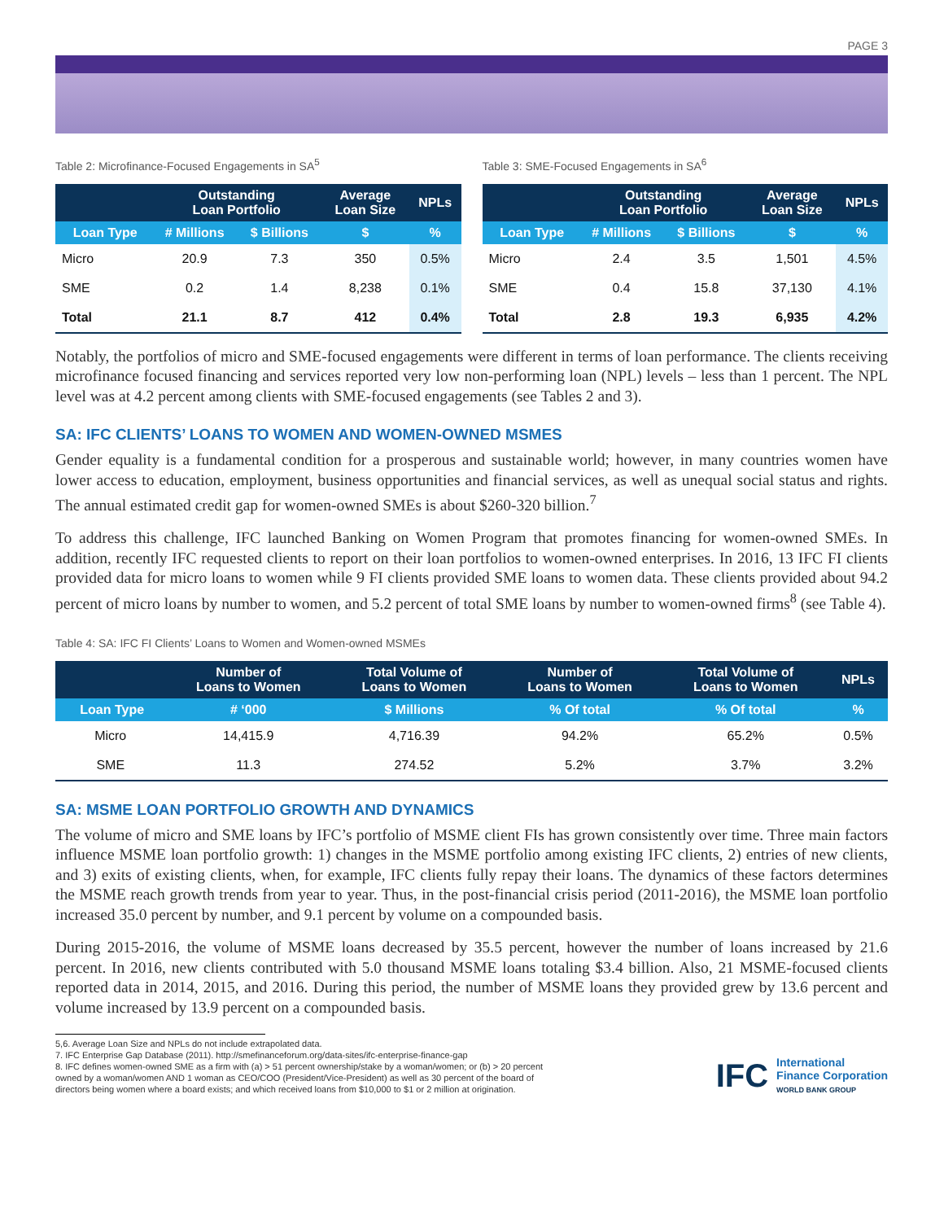PAGE 3
Table 2: Microfinance-Focused Engagements in SA<sup>5</sup>
| | Outstanding Loan Portfolio | | Average Loan Size | NPLs |
| --- | --- | --- | --- | --- |
| Loan Type | # Millions | $ Billions | $ | % |
| Micro | 20.9 | 7.3 | 350 | 0.5% |
| SME | 0.2 | 1.4 | 8,238 | 0.1% |
| Total | 21.1 | 8.7 | 412 | 0.4% |
Table 3: SME-Focused Engagements in SA<sup>6</sup>
| | Outstanding Loan Portfolio | | Average Loan Size | NPLs |
| --- | --- | --- | --- | --- |
| Loan Type | # Millions | $ Billions | $ | % |
| Micro | 2.4 | 3.5 | 1,501 | 4.5% |
| SME | 0.4 | 15.8 | 37,130 | 4.1% |
| Total | 2.8 | 19.3 | 6,935 | 4.2% |
Notably, the portfolios of micro and SME-focused engagements were different in terms of loan performance. The clients receiving microfinance focused financing and services reported very low non-performing loan (NPL) levels – less than 1 percent. The NPL level was at 4.2 percent among clients with SME-focused engagements (see Tables 2 and 3).
SA: IFC CLIENTS’ LOANS TO WOMEN AND WOMEN-OWNED MSMES
Gender equality is a fundamental condition for a prosperous and sustainable world; however, in many countries women have lower access to education, employment, business opportunities and financial services, as well as unequal social status and rights. The annual estimated credit gap for women-owned SMEs is about $260-320 billion.<sup>7</sup>
To address this challenge, IFC launched Banking on Women Program that promotes financing for women-owned SMEs. In addition, recently IFC requested clients to report on their loan portfolios to women-owned enterprises. In 2016, 13 IFC FI clients provided data for micro loans to women while 9 FI clients provided SME loans to women data. These clients provided about 94.2 percent of micro loans by number to women, and 5.2 percent of total SME loans by number to women-owned firms<sup>8</sup> (see Table 4).
Table 4: SA: IFC FI Clients’ Loans to Women and Women-owned MSMEs
| | Number of Loans to Women | Total Volume of Loans to Women | Number of Loans to Women | Total Volume of Loans to Women | NPLs |
| --- | --- | --- | --- | --- | --- |
| Loan Type | # ‘000 | $ Millions | % Of total | % Of total | % |
| Micro | 14,415.9 | 4,716.39 | 94.2% | 65.2% | 0.5% |
| SME | 11.3 | 274.52 | 5.2% | 3.7% | 3.2% |
SA: MSME LOAN PORTFOLIO GROWTH AND DYNAMICS
The volume of micro and SME loans by IFC’s portfolio of MSME client FIs has grown consistently over time. Three main factors influence MSME loan portfolio growth: 1) changes in the MSME portfolio among existing IFC clients, 2) entries of new clients, and 3) exits of existing clients, when, for example, IFC clients fully repay their loans. The dynamics of these factors determines the MSME reach growth trends from year to year. Thus, in the post-financial crisis period (2011-2016), the MSME loan portfolio increased 35.0 percent by number, and 9.1 percent by volume on a compounded basis.
During 2015-2016, the volume of MSME loans decreased by 35.5 percent, however the number of loans increased by 21.6 percent. In 2016, new clients contributed with 5.0 thousand MSME loans totaling $3.4 billion. Also, 21 MSME-focused clients reported data in 2014, 2015, and 2016. During this period, the number of MSME loans they provided grew by 13.6 percent and volume increased by 13.9 percent on a compounded basis.
5,6. Average Loan Size and NPLs do not include extrapolated data.
7. IFC Enterprise Gap Database (2011). http://smefinanceforum.org/data-sites/ifc-enterprise-finance-gap
8. IFC defines women-owned SME as a firm with (a) > 51 percent ownership/stake by a woman/women; or (b) > 20 percent owned by a woman/women AND 1 woman as CEO/COO (President/Vice-President) as well as 30 percent of the board of directors being women where a board exists; and which received loans from $10,000 to $1 or 2 million at origination.
IFC
International
Finance Corporation
WORLD BANK GROUP